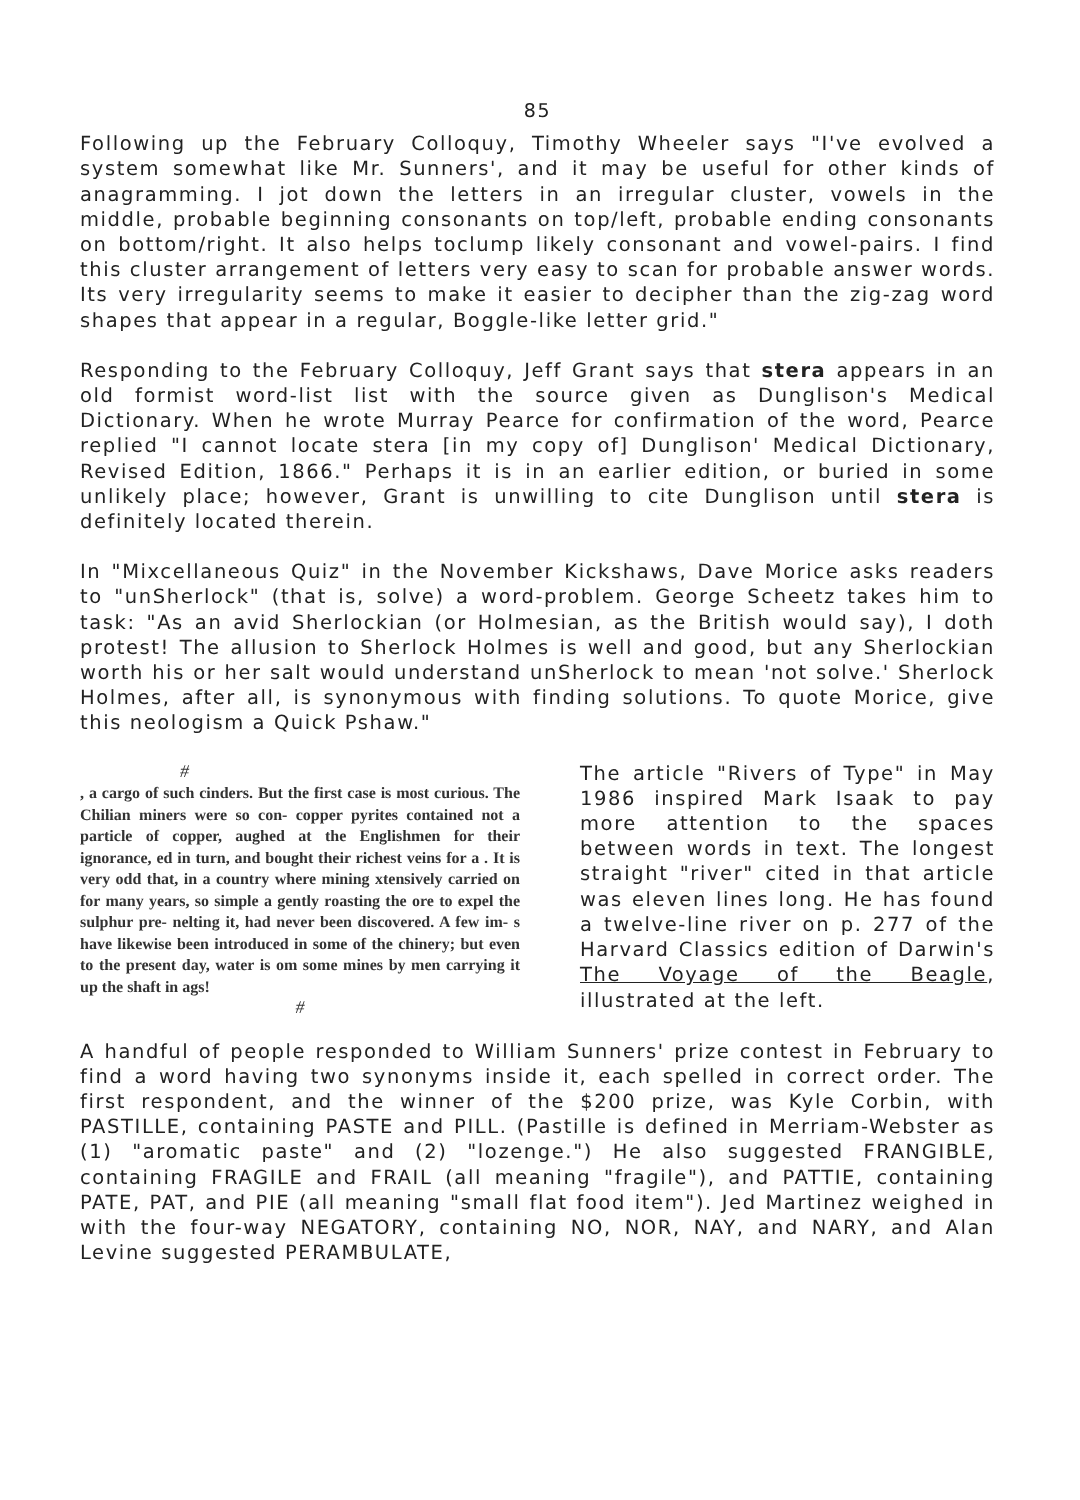85
Following up the February Colloquy, Timothy Wheeler says "I've evolved a system somewhat like Mr. Sunners', and it may be useful for other kinds of anagramming. I jot down the letters in an irregular cluster, vowels in the middle, probable beginning consonants on top/left, probable ending consonants on bottom/right. It also helps toclump likely consonant and vowel-pairs. I find this cluster arrangement of letters very easy to scan for probable answer words. Its very irregularity seems to make it easier to decipher than the zig-zag word shapes that appear in a regular, Boggle-like letter grid."
Responding to the February Colloquy, Jeff Grant says that stera appears in an old formist word-list list with the source given as Dunglison's Medical Dictionary. When he wrote Murray Pearce for confirmation of the word, Pearce replied "I cannot locate stera [in my copy of] Dunglison' Medical Dictionary, Revised Edition, 1866." Perhaps it is in an earlier edition, or buried in some unlikely place; however, Grant is unwilling to cite Dunglison until stera is definitely located therein.
In "Mixcellaneous Quiz" in the November Kickshaws, Dave Morice asks readers to "unSherlock" (that is, solve) a word-problem. George Scheetz takes him to task: "As an avid Sherlockian (or Holmesian, as the British would say), I doth protest! The allusion to Sherlock Holmes is well and good, but any Sherlockian worth his or her salt would understand unSherlock to mean 'not solve.' Sherlock Holmes, after all, is synonymous with finding solutions. To quote Morice, give this neologism a Quick Pshaw."
#
, a cargo of such cinders. But the first case is most curious. The Chilian miners were so con- copper pyrites contained not a particle of copper, aughed at the Englishmen for their ignorance, ed in turn, and bought their richest veins for a . It is very odd that, in a country where mining xtensively carried on for many years, so simple a gently roasting the ore to expel the sulphur pre- nelting it, had never been discovered. A few im- s have likewise been introduced in some of the chinery; but even to the present day, water is om some mines by men carrying it up the shaft in ags!
#
The article "Rivers of Type" in May 1986 inspired Mark Isaak to pay more attention to the spaces between words in text. The longest straight "river" cited in that article was eleven lines long. He has found a twelve-line river on p. 277 of the Harvard Classics edition of Darwin's The Voyage of the Beagle, illustrated at the left.
A handful of people responded to William Sunners' prize contest in February to find a word having two synonyms inside it, each spelled in correct order. The first respondent, and the winner of the $200 prize, was Kyle Corbin, with PASTILLE, containing PASTE and PILL. (Pastille is defined in Merriam-Webster as (1) "aromatic paste" and (2) "lozenge.") He also suggested FRANGIBLE, containing FRAGILE and FRAIL (all meaning "fragile"), and PATTIE, containing PATE, PAT, and PIE (all meaning "small flat food item"). Jed Martinez weighed in with the four-way NEGATORY, containing NO, NOR, NAY, and NARY, and Alan Levine suggested PERAMBULATE,